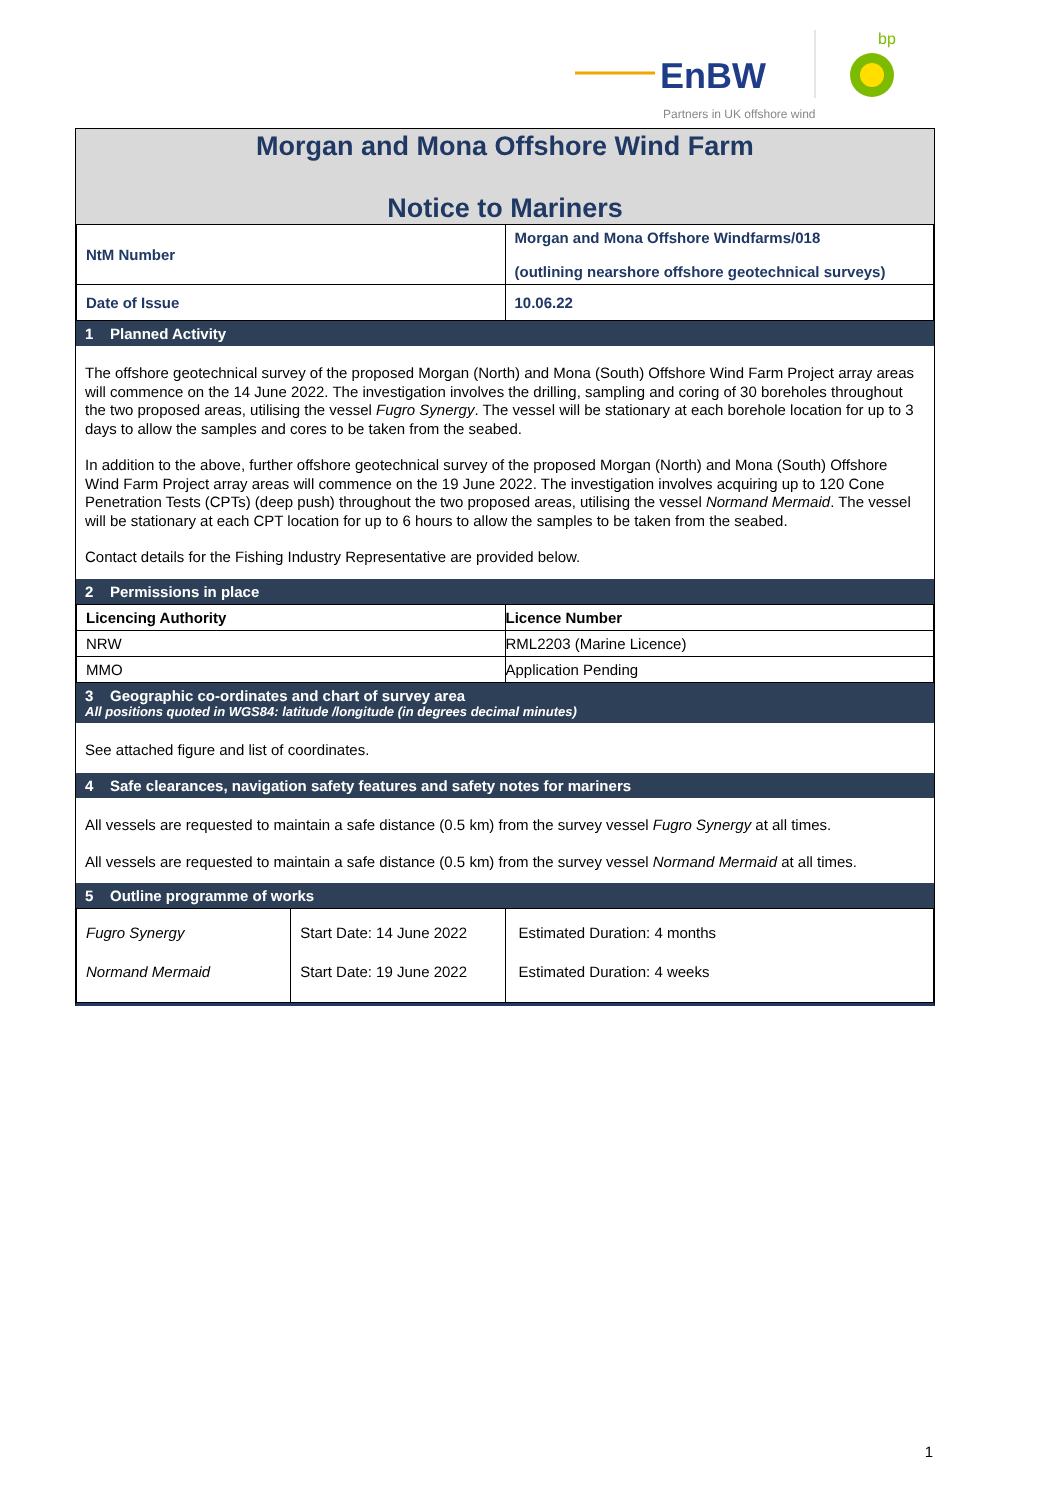EnBW
bp
Partners in UK offshore wind
Morgan and Mona Offshore Wind Farm
Notice to Mariners
| NtM Number | Morgan and Mona Offshore Windfarms/018 (outlining nearshore offshore geotechnical surveys) |
| Date of Issue | 10.06.22 |
1 Planned Activity
The offshore geotechnical survey of the proposed Morgan (North) and Mona (South) Offshore Wind Farm Project array areas will commence on the 14 June 2022. The investigation involves the drilling, sampling and coring of 30 boreholes throughout the two proposed areas, utilising the vessel Fugro Synergy. The vessel will be stationary at each borehole location for up to 3 days to allow the samples and cores to be taken from the seabed.
In addition to the above, further offshore geotechnical survey of the proposed Morgan (North) and Mona (South) Offshore Wind Farm Project array areas will commence on the 19 June 2022. The investigation involves acquiring up to 120 Cone Penetration Tests (CPTs) (deep push) throughout the two proposed areas, utilising the vessel Normand Mermaid. The vessel will be stationary at each CPT location for up to 6 hours to allow the samples to be taken from the seabed.
Contact details for the Fishing Industry Representative are provided below.
2 Permissions in place
| Licencing Authority | Licence Number |
| --- | --- |
| NRW | RML2203 (Marine Licence) |
| MMO | Application Pending |
3 Geographic co-ordinates and chart of survey area
All positions quoted in WGS84: latitude /longitude (in degrees decimal minutes)
See attached figure and list of coordinates.
4 Safe clearances, navigation safety features and safety notes for mariners
All vessels are requested to maintain a safe distance (0.5 km) from the survey vessel Fugro Synergy at all times.
All vessels are requested to maintain a safe distance (0.5 km) from the survey vessel Normand Mermaid at all times.
5 Outline programme of works
| Fugro Synergy Normand Mermaid | Start Date: 14 June 2022 Start Date: 19 June 2022 | Estimated Duration: 4 months Estimated Duration: 4 weeks |
1